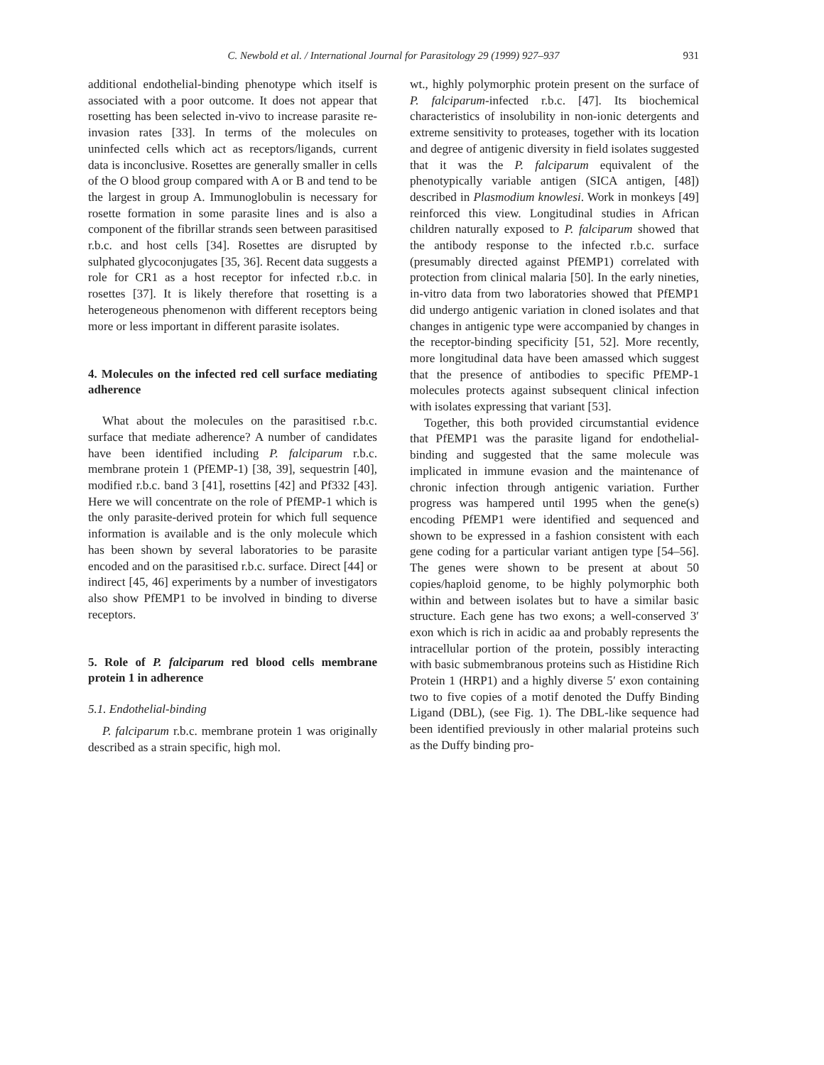C. Newbold et al. / International Journal for Parasitology 29 (1999) 927–937 931
additional endothelial-binding phenotype which itself is associated with a poor outcome. It does not appear that rosetting has been selected in-vivo to increase parasite re-invasion rates [33]. In terms of the molecules on uninfected cells which act as receptors/ligands, current data is inconclusive. Rosettes are generally smaller in cells of the O blood group compared with A or B and tend to be the largest in group A. Immunoglobulin is necessary for rosette formation in some parasite lines and is also a component of the fibrillar strands seen between parasitised r.b.c. and host cells [34]. Rosettes are disrupted by sulphated glycoconjugates [35, 36]. Recent data suggests a role for CR1 as a host receptor for infected r.b.c. in rosettes [37]. It is likely therefore that rosetting is a heterogeneous phenomenon with different receptors being more or less important in different parasite isolates.
4. Molecules on the infected red cell surface mediating adherence
What about the molecules on the parasitised r.b.c. surface that mediate adherence? A number of candidates have been identified including P. falciparum r.b.c. membrane protein 1 (PfEMP-1) [38, 39], sequestrin [40], modified r.b.c. band 3 [41], rosettins [42] and Pf332 [43]. Here we will concentrate on the role of PfEMP-1 which is the only parasite-derived protein for which full sequence information is available and is the only molecule which has been shown by several laboratories to be parasite encoded and on the parasitised r.b.c. surface. Direct [44] or indirect [45, 46] experiments by a number of investigators also show PfEMP1 to be involved in binding to diverse receptors.
5. Role of P. falciparum red blood cells membrane protein 1 in adherence
5.1. Endothelial-binding
P. falciparum r.b.c. membrane protein 1 was originally described as a strain specific, high mol.
wt., highly polymorphic protein present on the surface of P. falciparum-infected r.b.c. [47]. Its biochemical characteristics of insolubility in non-ionic detergents and extreme sensitivity to proteases, together with its location and degree of antigenic diversity in field isolates suggested that it was the P. falciparum equivalent of the phenotypically variable antigen (SICA antigen, [48]) described in Plasmodium knowlesi. Work in monkeys [49] reinforced this view. Longitudinal studies in African children naturally exposed to P. falciparum showed that the antibody response to the infected r.b.c. surface (presumably directed against PfEMP1) correlated with protection from clinical malaria [50]. In the early nineties, in-vitro data from two laboratories showed that PfEMP1 did undergo antigenic variation in cloned isolates and that changes in antigenic type were accompanied by changes in the receptor-binding specificity [51, 52]. More recently, more longitudinal data have been amassed which suggest that the presence of antibodies to specific PfEMP-1 molecules protects against subsequent clinical infection with isolates expressing that variant [53].
Together, this both provided circumstantial evidence that PfEMP1 was the parasite ligand for endothelial-binding and suggested that the same molecule was implicated in immune evasion and the maintenance of chronic infection through antigenic variation. Further progress was hampered until 1995 when the gene(s) encoding PfEMP1 were identified and sequenced and shown to be expressed in a fashion consistent with each gene coding for a particular variant antigen type [54–56]. The genes were shown to be present at about 50 copies/haploid genome, to be highly polymorphic both within and between isolates but to have a similar basic structure. Each gene has two exons; a well-conserved 3′ exon which is rich in acidic aa and probably represents the intracellular portion of the protein, possibly interacting with basic submembranous proteins such as Histidine Rich Protein 1 (HRP1) and a highly diverse 5′ exon containing two to five copies of a motif denoted the Duffy Binding Ligand (DBL), (see Fig. 1). The DBL-like sequence had been identified previously in other malarial proteins such as the Duffy binding pro-